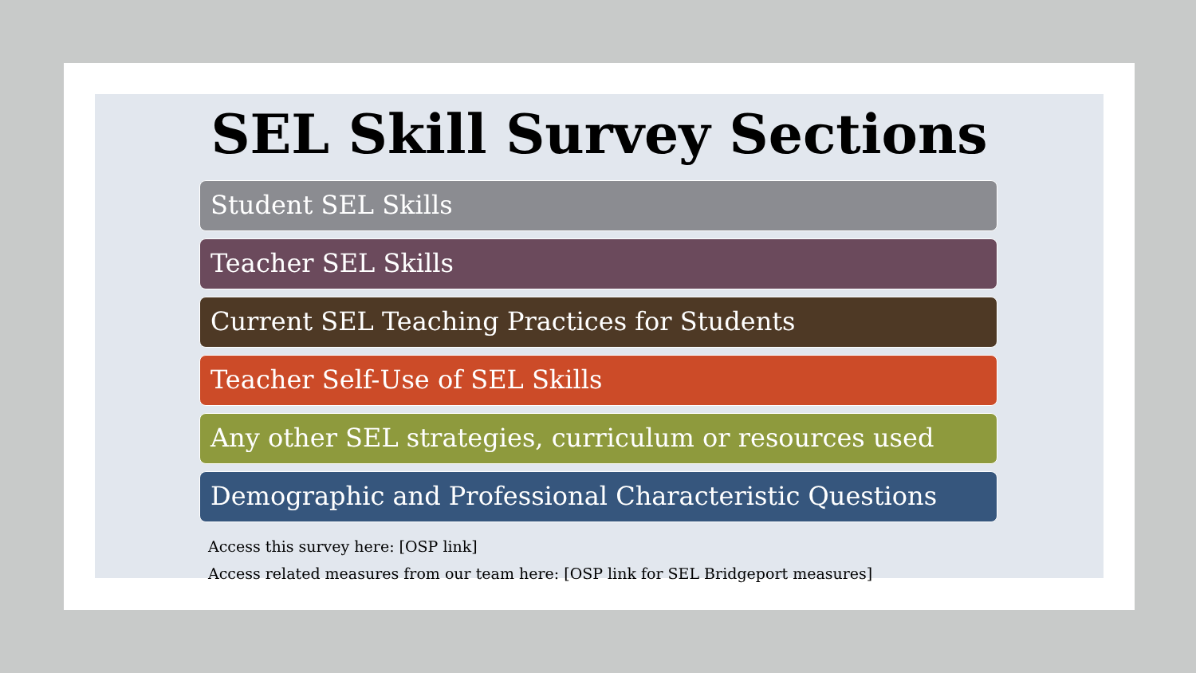SEL Skill Survey Sections
Student SEL Skills
Teacher SEL Skills
Current SEL Teaching Practices for Students
Teacher Self-Use of SEL Skills
Any other SEL strategies, curriculum or resources used
Demographic and Professional Characteristic Questions
Access this survey here: [OSP link]
Access related measures from our team here: [OSP link for SEL Bridgeport measures]